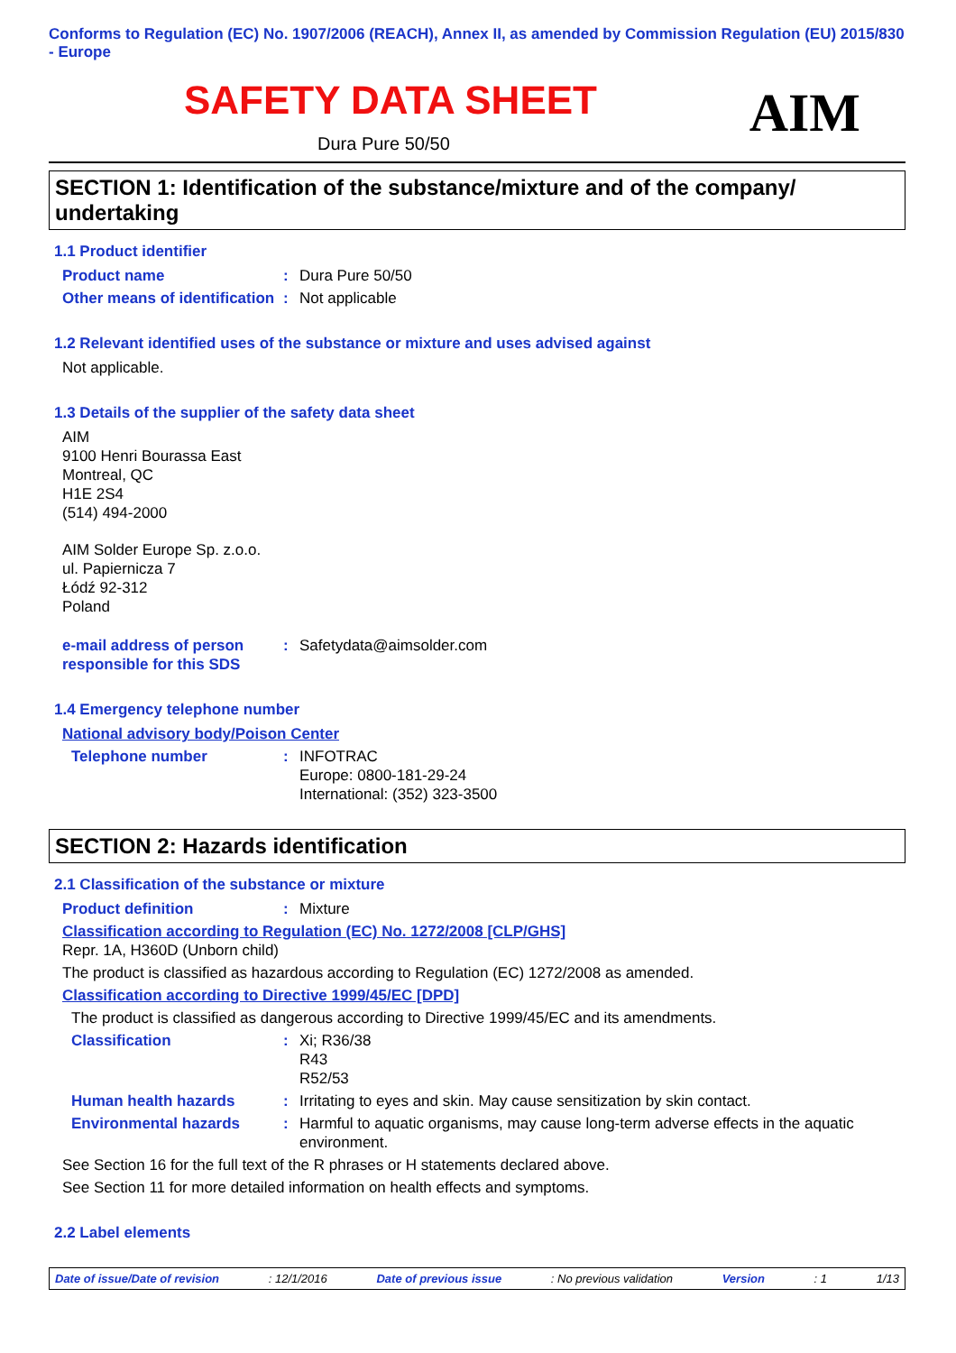Conforms to Regulation (EC) No. 1907/2006 (REACH), Annex II, as amended by Commission Regulation (EU) 2015/830 - Europe
SAFETY DATA SHEET
Dura Pure 50/50
AIM
SECTION 1: Identification of the substance/mixture and of the company/ undertaking
1.1 Product identifier
Product name: Dura Pure 50/50
Other means of identification: Not applicable
1.2 Relevant identified uses of the substance or mixture and uses advised against
Not applicable.
1.3 Details of the supplier of the safety data sheet
AIM
9100 Henri Bourassa East
Montreal, QC
H1E 2S4
(514) 494-2000
AIM Solder Europe Sp. z.o.o.
ul. Papiernicza 7
Łódź 92-312
Poland
e-mail address of person responsible for this SDS: Safetydata@aimsolder.com
1.4 Emergency telephone number
National advisory body/Poison Center
Telephone number: INFOTRAC
Europe: 0800-181-29-24
International: (352) 323-3500
SECTION 2: Hazards identification
2.1 Classification of the substance or mixture
Product definition: Mixture
Classification according to Regulation (EC) No. 1272/2008 [CLP/GHS]
Repr. 1A, H360D (Unborn child)
The product is classified as hazardous according to Regulation (EC) 1272/2008 as amended.
Classification according to Directive 1999/45/EC [DPD]
The product is classified as dangerous according to Directive 1999/45/EC and its amendments.
Classification: Xi; R36/38
R43
R52/53
Human health hazards: Irritating to eyes and skin. May cause sensitization by skin contact.
Environmental hazards: Harmful to aquatic organisms, may cause long-term adverse effects in the aquatic environment.
See Section 16 for the full text of the R phrases or H statements declared above.
See Section 11 for more detailed information on health effects and symptoms.
2.2 Label elements
Date of issue/Date of revision: 12/1/2016 Date of previous issue: No previous validation Version: 1 1/13